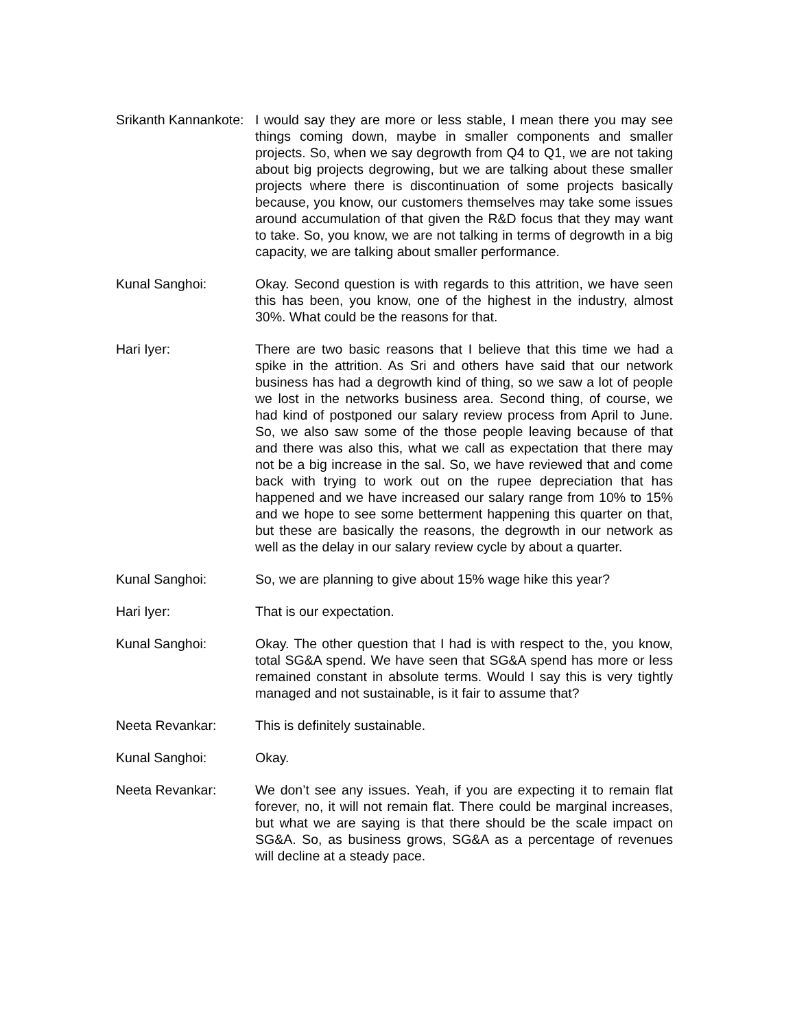Srikanth Kannankote:
I would say they are more or less stable, I mean there you may see things coming down, maybe in smaller components and smaller projects. So, when we say degrowth from Q4 to Q1, we are not taking about big projects degrowing, but we are talking about these smaller projects where there is discontinuation of some projects basically because, you know, our customers themselves may take some issues around accumulation of that given the R&D focus that they may want to take. So, you know, we are not talking in terms of degrowth in a big capacity, we are talking about smaller performance.
Kunal Sanghoi: Okay. Second question is with regards to this attrition, we have seen this has been, you know, one of the highest in the industry, almost 30%. What could be the reasons for that.
Hari Iyer: There are two basic reasons that I believe that this time we had a spike in the attrition. As Sri and others have said that our network business has had a degrowth kind of thing, so we saw a lot of people we lost in the networks business area. Second thing, of course, we had kind of postponed our salary review process from April to June. So, we also saw some of the those people leaving because of that and there was also this, what we call as expectation that there may not be a big increase in the sal. So, we have reviewed that and come back with trying to work out on the rupee depreciation that has happened and we have increased our salary range from 10% to 15% and we hope to see some betterment happening this quarter on that, but these are basically the reasons, the degrowth in our network as well as the delay in our salary review cycle by about a quarter.
Kunal Sanghoi: So, we are planning to give about 15% wage hike this year?
Hari Iyer: That is our expectation.
Kunal Sanghoi: Okay. The other question that I had is with respect to the, you know, total SG&A spend. We have seen that SG&A spend has more or less remained constant in absolute terms. Would I say this is very tightly managed and not sustainable, is it fair to assume that?
Neeta Revankar: This is definitely sustainable.
Kunal Sanghoi: Okay.
Neeta Revankar: We don’t see any issues. Yeah, if you are expecting it to remain flat forever, no, it will not remain flat. There could be marginal increases, but what we are saying is that there should be the scale impact on SG&A. So, as business grows, SG&A as a percentage of revenues will decline at a steady pace.